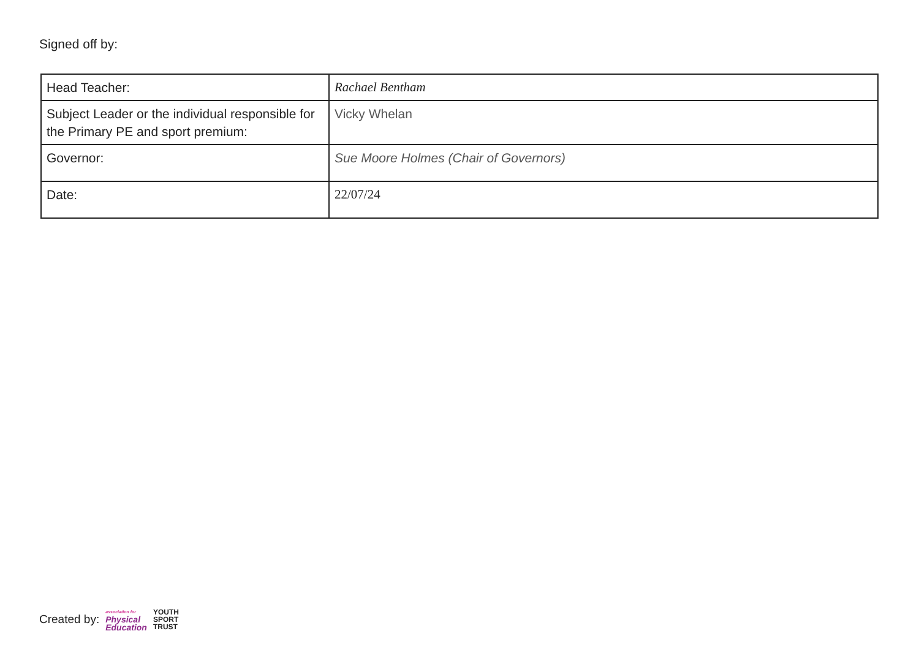Signed off by:
| Head Teacher: | Rachael Bentham |
| Subject Leader or the individual responsible for the Primary PE and sport premium: | Vicky Whelan |
| Governor: | Sue Moore Holmes (Chair of Governors) |
| Date: | 22/07/24 |
Created by: association for
Physical
Education YOUTH
SPORT
TRUST